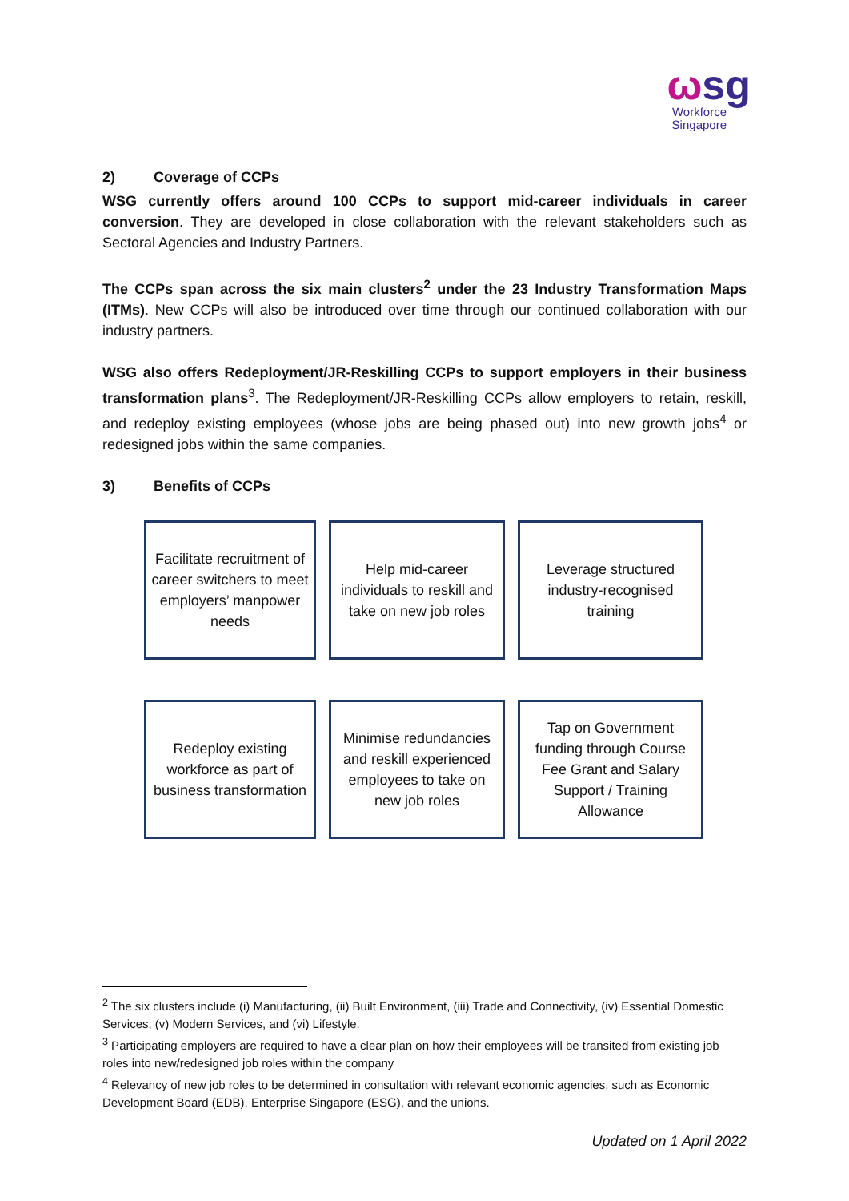ωsg
Workforce
Singapore
2) Coverage of CCPs
WSG currently offers around 100 CCPs to support mid-career individuals in career conversion. They are developed in close collaboration with the relevant stakeholders such as Sectoral Agencies and Industry Partners.
The CCPs span across the six main clusters<sup>2</sup> under the 23 Industry Transformation Maps (ITMs). New CCPs will also be introduced over time through our continued collaboration with our industry partners.
WSG also offers Redeployment/JR-Reskilling CCPs to support employers in their business transformation plans<sup>3</sup>. The Redeployment/JR-Reskilling CCPs allow employers to retain, reskill, and redeploy existing employees (whose jobs are being phased out) into new growth jobs<sup>4</sup> or redesigned jobs within the same companies.
3) Benefits of CCPs
Facilitate recruitment of career switchers to meet employers’ manpower needs
Help mid-career individuals to reskill and take on new job roles
Leverage structured industry-recognised training
Redeploy existing workforce as part of business transformation
Minimise redundancies and reskill experienced employees to take on new job roles
Tap on Government funding through Course Fee Grant and Salary Support / Training Allowance
<sup>2</sup> The six clusters include (i) Manufacturing, (ii) Built Environment, (iii) Trade and Connectivity, (iv) Essential Domestic Services, (v) Modern Services, and (vi) Lifestyle.
<sup>3</sup> Participating employers are required to have a clear plan on how their employees will be transited from existing job roles into new/redesigned job roles within the company
<sup>4</sup> Relevancy of new job roles to be determined in consultation with relevant economic agencies, such as Economic Development Board (EDB), Enterprise Singapore (ESG), and the unions.
Updated on 1 April 2022